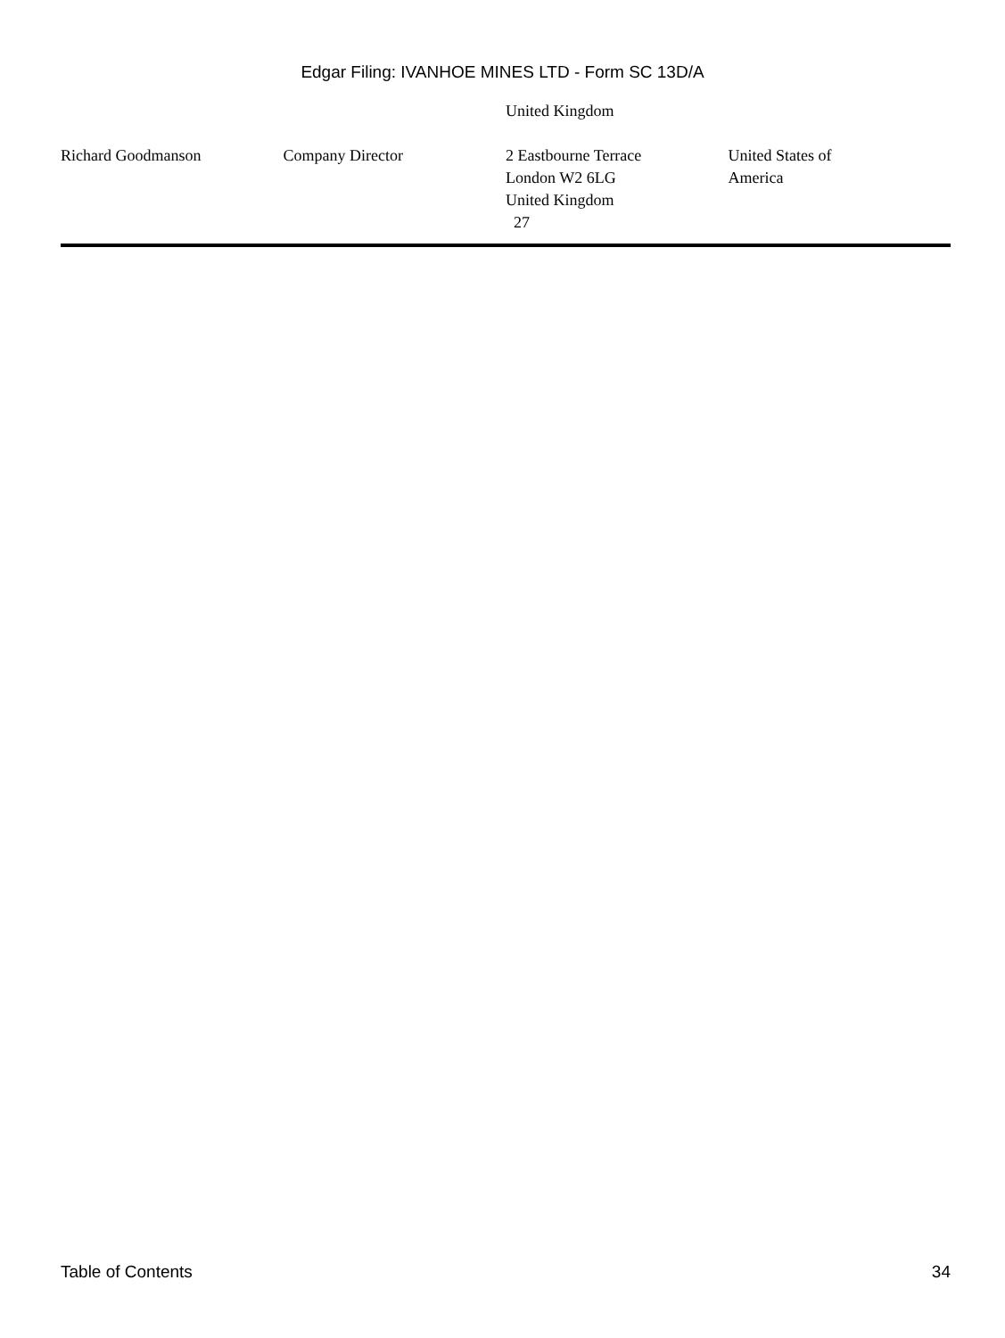Edgar Filing: IVANHOE MINES LTD - Form SC 13D/A
| | | United Kingdom | |
| Richard Goodmanson | Company Director | 2 Eastbourne Terrace London W2 6LG United Kingdom 27 | United States of America |
Table of Contents 34